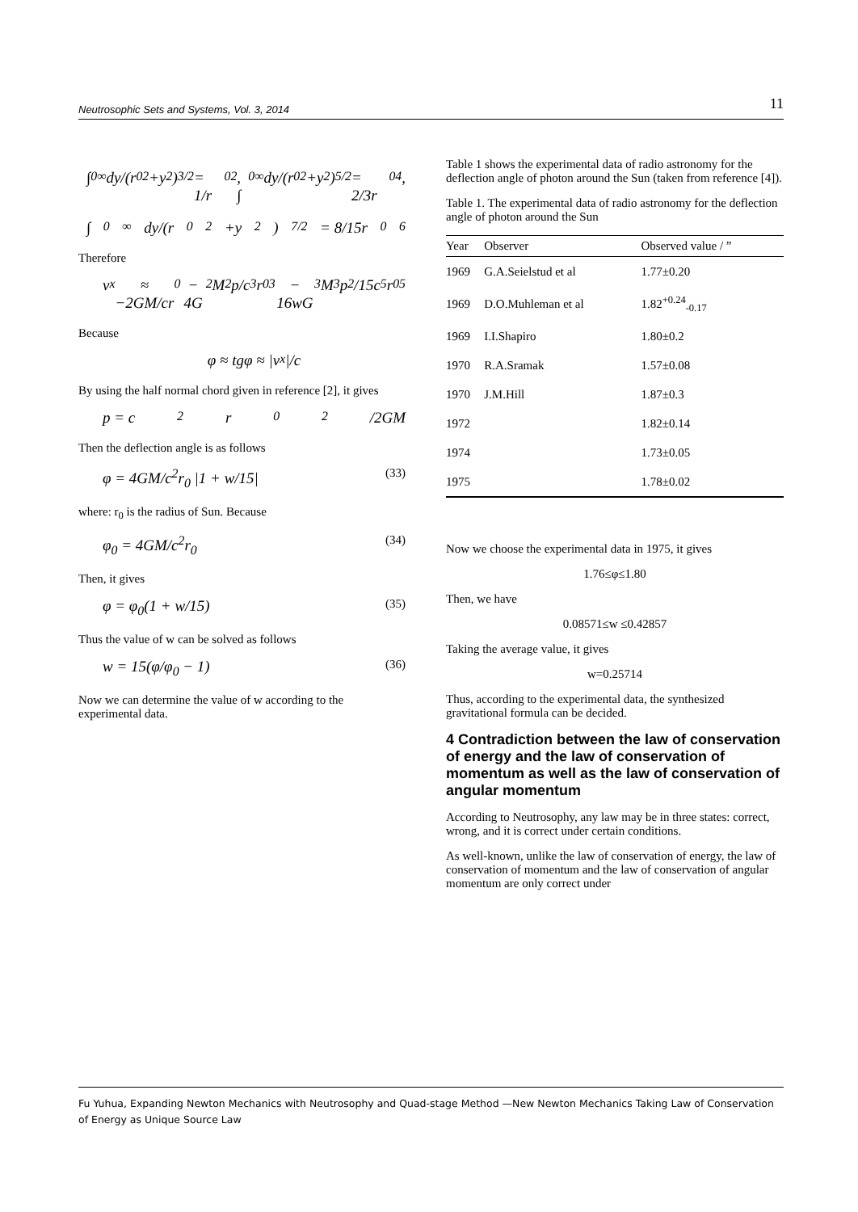Neutrosophic Sets and Systems, Vol. 3, 2014 11
∫<sub>0</sub><sup>∞</sup> dy/(r<sub>0</sub><sup>2</sup>+y<sup>2</sup>)<sup>3/2</sup> = 1/r<sub>0</sub><sup>2</sup>, ∫<sub>0</sub><sup>∞</sup> dy/(r<sub>0</sub><sup>2</sup>+y<sup>2</sup>)<sup>5/2</sup> = 2/3r<sub>0</sub><sup>4</sup>,
∫<sub>0</sub><sup>∞</sup> dy/(r<sub>0</sub><sup>2</sup>+y<sup>2</sup>)<sup>7/2</sup> = 8/15r<sub>0</sub><sup>6</sup>
Therefore
v<sub>x</sub> ≈ −2GM/cr<sub>0</sub> − 4G<sup>2</sup>M<sup>2</sup>p/c<sup>3</sup>r<sub>0</sub><sup>3</sup> − 16wG<sup>3</sup>M<sup>3</sup>p<sup>2</sup>/15c<sup>5</sup>r<sub>0</sub><sup>5</sup>
Because
φ ≈ tgφ ≈ |v<sub>x</sub>|/c
By using the half normal chord given in reference [2], it gives
p = c<sup>2</sup>r<sub>0</sub><sup>2</sup>/2GM
Then the deflection angle is as follows
φ = 4GM/c<sup>2</sup>r<sub>0</sub> |1 + w/15| (33)
where: r<sub>0</sub> is the radius of Sun. Because
φ<sub>0</sub> = 4GM/c<sup>2</sup>r<sub>0</sub> (34)
Then, it gives
φ = φ<sub>0</sub>(1 + w/15) (35)
Thus the value of w can be solved as follows
w = 15(φ/φ<sub>0</sub> − 1) (36)
Now we can determine the value of w according to the experimental data.
Table 1 shows the experimental data of radio astronomy for the deflection angle of photon around the Sun (taken from reference [4]).
Table 1. The experimental data of radio astronomy for the deflection angle of photon around the Sun
| Year | Observer | Observed value / ” |
| --- | --- | --- |
| 1969 | G.A.Seielstud et al | 1.77±0.20 |
| 1969 | D.O.Muhleman et al | 1.82<sup>+0.24</sup><sub>-0.17</sub> |
| 1969 | I.I.Shapiro | 1.80±0.2 |
| 1970 | R.A.Sramak | 1.57±0.08 |
| 1970 | J.M.Hill | 1.87±0.3 |
| 1972 | | 1.82±0.14 |
| 1974 | | 1.73±0.05 |
| 1975 | | 1.78±0.02 |
Now we choose the experimental data in 1975, it gives
1.76≤φ≤1.80
Then, we have
0.08571≤w ≤0.42857
Taking the average value, it gives
w=0.25714
Thus, according to the experimental data, the synthesized gravitational formula can be decided.
4 Contradiction between the law of conservation of energy and the law of conservation of momentum as well as the law of conservation of angular momentum
According to Neutrosophy, any law may be in three states: correct, wrong, and it is correct under certain conditions.
As well-known, unlike the law of conservation of energy, the law of conservation of momentum and the law of conservation of angular momentum are only correct under
Fu Yuhua, Expanding Newton Mechanics with Neutrosophy and Quad-stage Method —New Newton Mechanics Taking Law of Conservation of Energy as Unique Source Law